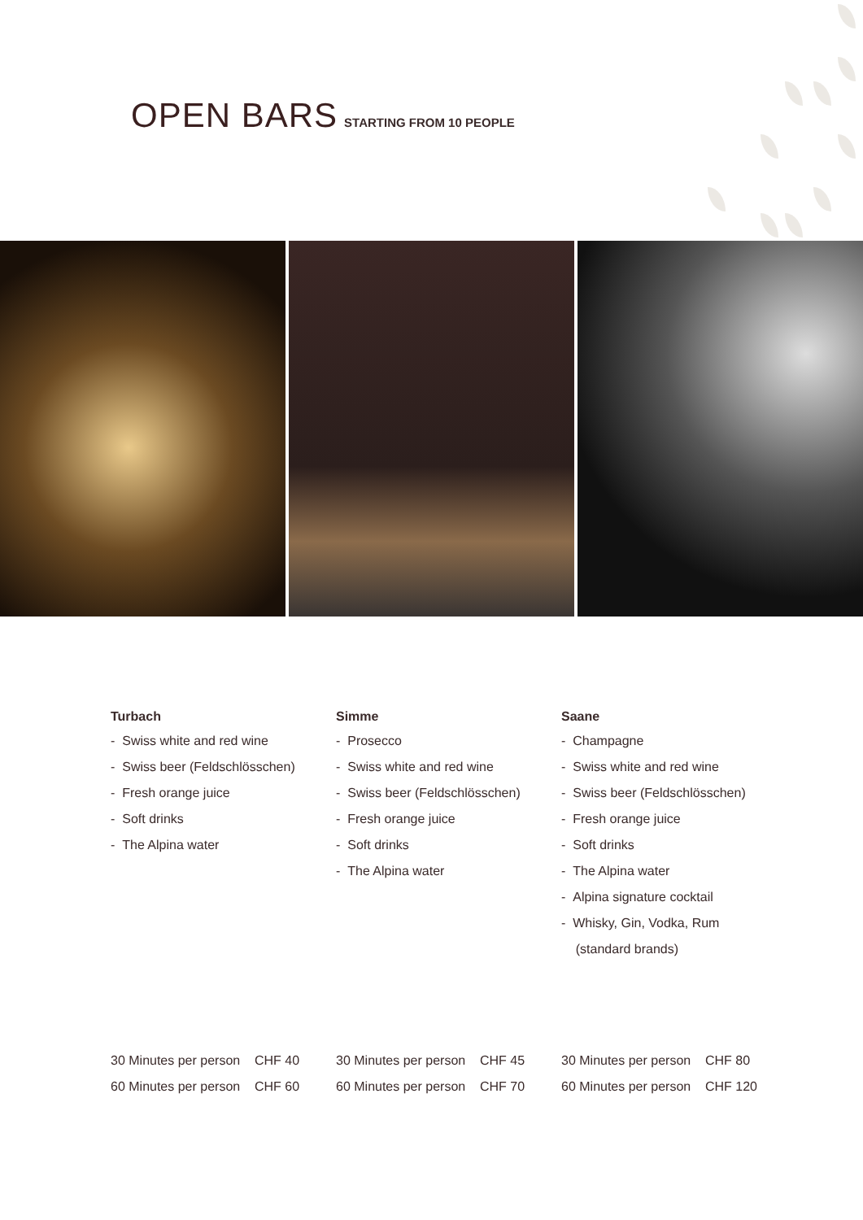OPEN BARS STARTING FROM 10 PEOPLE
Turbach
- Swiss white and red wine
- Swiss beer (Feldschlösschen)
- Fresh orange juice
- Soft drinks
- The Alpina water
Simme
- Prosecco
- Swiss white and red wine
- Swiss beer (Feldschlösschen)
- Fresh orange juice
- Soft drinks
- The Alpina water
Saane
- Champagne
- Swiss white and red wine
- Swiss beer (Feldschlösschen)
- Fresh orange juice
- Soft drinks
- The Alpina water
- Alpina signature cocktail
- Whisky, Gin, Vodka, Rum
(standard brands)
30 Minutes per person CHF 40
60 Minutes per person CHF 60
30 Minutes per person CHF 45
60 Minutes per person CHF 70
30 Minutes per person CHF 80
60 Minutes per person CHF 120